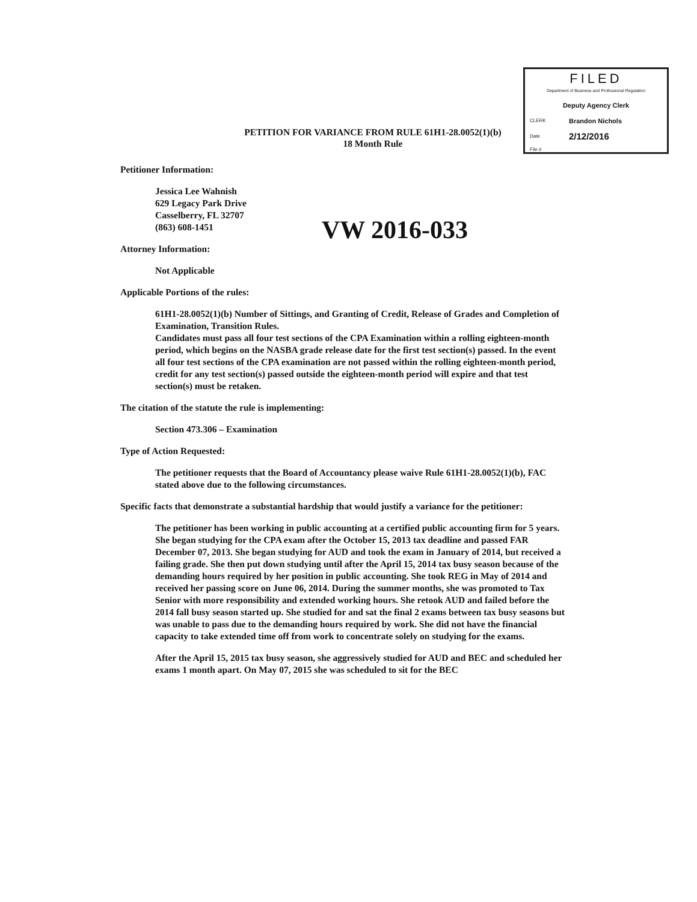FILED
Department of Business and Professional Regulation
Deputy Agency Clerk
CLERK Brandon Nichols
Date 2/12/2016
File #
PETITION FOR VARIANCE FROM RULE 61H1-28.0052(1)(b)
18 Month Rule
Petitioner Information:
Jessica Lee Wahnish
629 Legacy Park Drive
Casselberry, FL 32707
(863) 608-1451
Attorney Information:
Not Applicable
Applicable Portions of the rules:
61H1-28.0052(1)(b) Number of Sittings, and Granting of Credit, Release of Grades and Completion of Examination, Transition Rules.
Candidates must pass all four test sections of the CPA Examination within a rolling eighteen-month period, which begins on the NASBA grade release date for the first test section(s) passed. In the event all four test sections of the CPA examination are not passed within the rolling eighteen-month period, credit for any test section(s) passed outside the eighteen-month period will expire and that test section(s) must be retaken.
The citation of the statute the rule is implementing:
Section 473.306 – Examination
Type of Action Requested:
The petitioner requests that the Board of Accountancy please waive Rule 61H1-28.0052(1)(b), FAC stated above due to the following circumstances.
Specific facts that demonstrate a substantial hardship that would justify a variance for the petitioner:
The petitioner has been working in public accounting at a certified public accounting firm for 5 years. She began studying for the CPA exam after the October 15, 2013 tax deadline and passed FAR December 07, 2013. She began studying for AUD and took the exam in January of 2014, but received a failing grade. She then put down studying until after the April 15, 2014 tax busy season because of the demanding hours required by her position in public accounting. She took REG in May of 2014 and received her passing score on June 06, 2014. During the summer months, she was promoted to Tax Senior with more responsibility and extended working hours. She retook AUD and failed before the 2014 fall busy season started up. She studied for and sat the final 2 exams between tax busy seasons but was unable to pass due to the demanding hours required by work. She did not have the financial capacity to take extended time off from work to concentrate solely on studying for the exams.
After the April 15, 2015 tax busy season, she aggressively studied for AUD and BEC and scheduled her exams 1 month apart. On May 07, 2015 she was scheduled to sit for the BEC
VW 2016-033